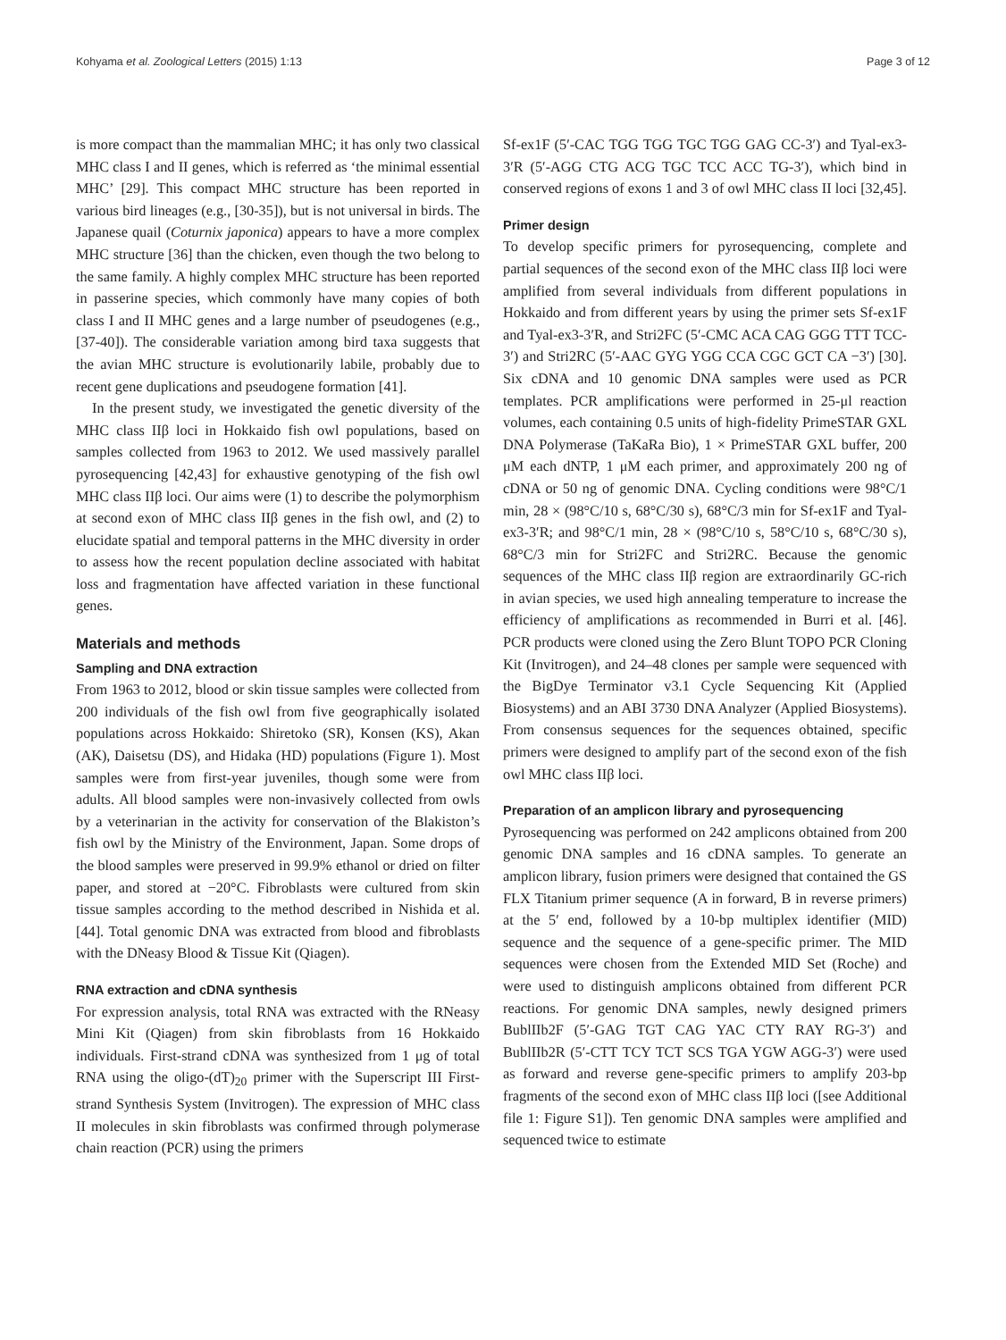Kohyama et al. Zoological Letters (2015) 1:13 Page 3 of 12
is more compact than the mammalian MHC; it has only two classical MHC class I and II genes, which is referred as ‘the minimal essential MHC’ [29]. This compact MHC structure has been reported in various bird lineages (e.g., [30-35]), but is not universal in birds. The Japanese quail (Coturnix japonica) appears to have a more complex MHC structure [36] than the chicken, even though the two belong to the same family. A highly complex MHC structure has been reported in passerine species, which commonly have many copies of both class I and II MHC genes and a large number of pseudogenes (e.g., [37-40]). The considerable variation among bird taxa suggests that the avian MHC structure is evolutionarily labile, probably due to recent gene duplications and pseudogene formation [41].
In the present study, we investigated the genetic diversity of the MHC class IIβ loci in Hokkaido fish owl populations, based on samples collected from 1963 to 2012. We used massively parallel pyrosequencing [42,43] for exhaustive genotyping of the fish owl MHC class IIβ loci. Our aims were (1) to describe the polymorphism at second exon of MHC class IIβ genes in the fish owl, and (2) to elucidate spatial and temporal patterns in the MHC diversity in order to assess how the recent population decline associated with habitat loss and fragmentation have affected variation in these functional genes.
Materials and methods
Sampling and DNA extraction
From 1963 to 2012, blood or skin tissue samples were collected from 200 individuals of the fish owl from five geographically isolated populations across Hokkaido: Shiretoko (SR), Konsen (KS), Akan (AK), Daisetsu (DS), and Hidaka (HD) populations (Figure 1). Most samples were from first-year juveniles, though some were from adults. All blood samples were non-invasively collected from owls by a veterinarian in the activity for conservation of the Blakiston’s fish owl by the Ministry of the Environment, Japan. Some drops of the blood samples were preserved in 99.9% ethanol or dried on filter paper, and stored at −20°C. Fibroblasts were cultured from skin tissue samples according to the method described in Nishida et al. [44]. Total genomic DNA was extracted from blood and fibroblasts with the DNeasy Blood & Tissue Kit (Qiagen).
RNA extraction and cDNA synthesis
For expression analysis, total RNA was extracted with the RNeasy Mini Kit (Qiagen) from skin fibroblasts from 16 Hokkaido individuals. First-strand cDNA was synthesized from 1 μg of total RNA using the oligo-(dT)<sub>20</sub> primer with the Superscript III First-strand Synthesis System (Invitrogen). The expression of MHC class II molecules in skin fibroblasts was confirmed through polymerase chain reaction (PCR) using the primers
Sf-ex1F (5′-CAC TGG TGG TGC TGG GAG CC-3′) and Tyal-ex3-3′R (5′-AGG CTG ACG TGC TCC ACC TG-3′), which bind in conserved regions of exons 1 and 3 of owl MHC class II loci [32,45].
Primer design
To develop specific primers for pyrosequencing, complete and partial sequences of the second exon of the MHC class IIβ loci were amplified from several individuals from different populations in Hokkaido and from different years by using the primer sets Sf-ex1F and Tyal-ex3-3′R, and Stri2FC (5′-CMC ACA CAG GGG TTT TCC-3′) and Stri2RC (5′-AAC GYG YGG CCA CGC GCT CA −3′) [30]. Six cDNA and 10 genomic DNA samples were used as PCR templates. PCR amplifications were performed in 25-μl reaction volumes, each containing 0.5 units of high-fidelity PrimeSTAR GXL DNA Polymerase (TaKaRa Bio), 1 × PrimeSTAR GXL buffer, 200 μM each dNTP, 1 μM each primer, and approximately 200 ng of cDNA or 50 ng of genomic DNA. Cycling conditions were 98°C/1 min, 28 × (98°C/10 s, 68°C/30 s), 68°C/3 min for Sf-ex1F and Tyal-ex3-3′R; and 98°C/1 min, 28 × (98°C/10 s, 58°C/10 s, 68°C/30 s), 68°C/3 min for Stri2FC and Stri2RC. Because the genomic sequences of the MHC class IIβ region are extraordinarily GC-rich in avian species, we used high annealing temperature to increase the efficiency of amplifications as recommended in Burri et al. [46]. PCR products were cloned using the Zero Blunt TOPO PCR Cloning Kit (Invitrogen), and 24–48 clones per sample were sequenced with the BigDye Terminator v3.1 Cycle Sequencing Kit (Applied Biosystems) and an ABI 3730 DNA Analyzer (Applied Biosystems). From consensus sequences for the sequences obtained, specific primers were designed to amplify part of the second exon of the fish owl MHC class IIβ loci.
Preparation of an amplicon library and pyrosequencing
Pyrosequencing was performed on 242 amplicons obtained from 200 genomic DNA samples and 16 cDNA samples. To generate an amplicon library, fusion primers were designed that contained the GS FLX Titanium primer sequence (A in forward, B in reverse primers) at the 5′ end, followed by a 10-bp multiplex identifier (MID) sequence and the sequence of a gene-specific primer. The MID sequences were chosen from the Extended MID Set (Roche) and were used to distinguish amplicons obtained from different PCR reactions. For genomic DNA samples, newly designed primers BublIIb2F (5′-GAG TGT CAG YAC CTY RAY RG-3′) and BublIIb2R (5′-CTT TCY TCT SCS TGA YGW AGG-3′) were used as forward and reverse gene-specific primers to amplify 203-bp fragments of the second exon of MHC class IIβ loci ([see Additional file 1: Figure S1]). Ten genomic DNA samples were amplified and sequenced twice to estimate